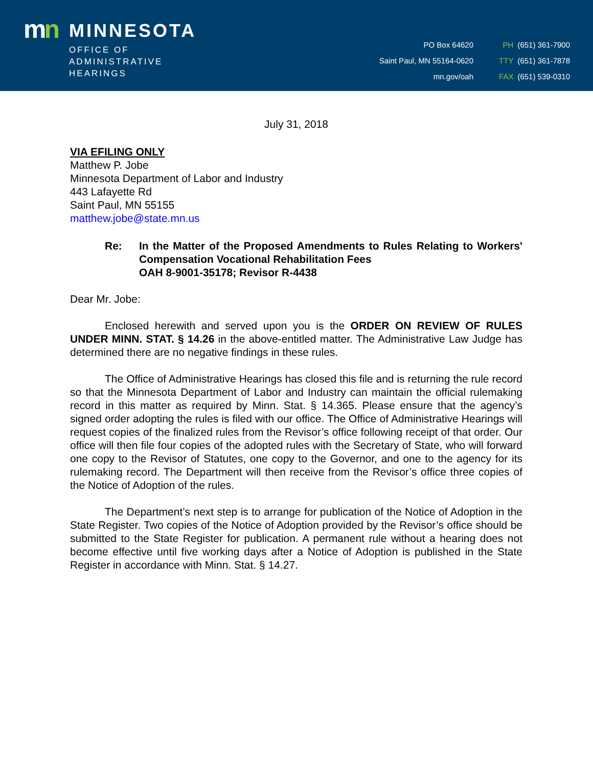mn
MINNESOTA
OFFICE OF
ADMINISTRATIVE
HEARINGS
PO Box 64620
Saint Paul, MN 55164-0620
mn.gov/oah
PH (651) 361-7900
TTY (651) 361-7878
FAX (651) 539-0310
July 31, 2018
VIA EFILING ONLY
Matthew P. Jobe
Minnesota Department of Labor and Industry
443 Lafayette Rd
Saint Paul, MN 55155
matthew.jobe@state.mn.us
Re: In the Matter of the Proposed Amendments to Rules Relating to Workers' Compensation Vocational Rehabilitation Fees
OAH 8-9001-35178; Revisor R-4438
Dear Mr. Jobe:
Enclosed herewith and served upon you is the ORDER ON REVIEW OF RULES UNDER MINN. STAT. § 14.26 in the above-entitled matter. The Administrative Law Judge has determined there are no negative findings in these rules.
The Office of Administrative Hearings has closed this file and is returning the rule record so that the Minnesota Department of Labor and Industry can maintain the official rulemaking record in this matter as required by Minn. Stat. § 14.365. Please ensure that the agency’s signed order adopting the rules is filed with our office. The Office of Administrative Hearings will request copies of the finalized rules from the Revisor’s office following receipt of that order. Our office will then file four copies of the adopted rules with the Secretary of State, who will forward one copy to the Revisor of Statutes, one copy to the Governor, and one to the agency for its rulemaking record. The Department will then receive from the Revisor’s office three copies of the Notice of Adoption of the rules.
The Department’s next step is to arrange for publication of the Notice of Adoption in the State Register. Two copies of the Notice of Adoption provided by the Revisor’s office should be submitted to the State Register for publication. A permanent rule without a hearing does not become effective until five working days after a Notice of Adoption is published in the State Register in accordance with Minn. Stat. § 14.27.